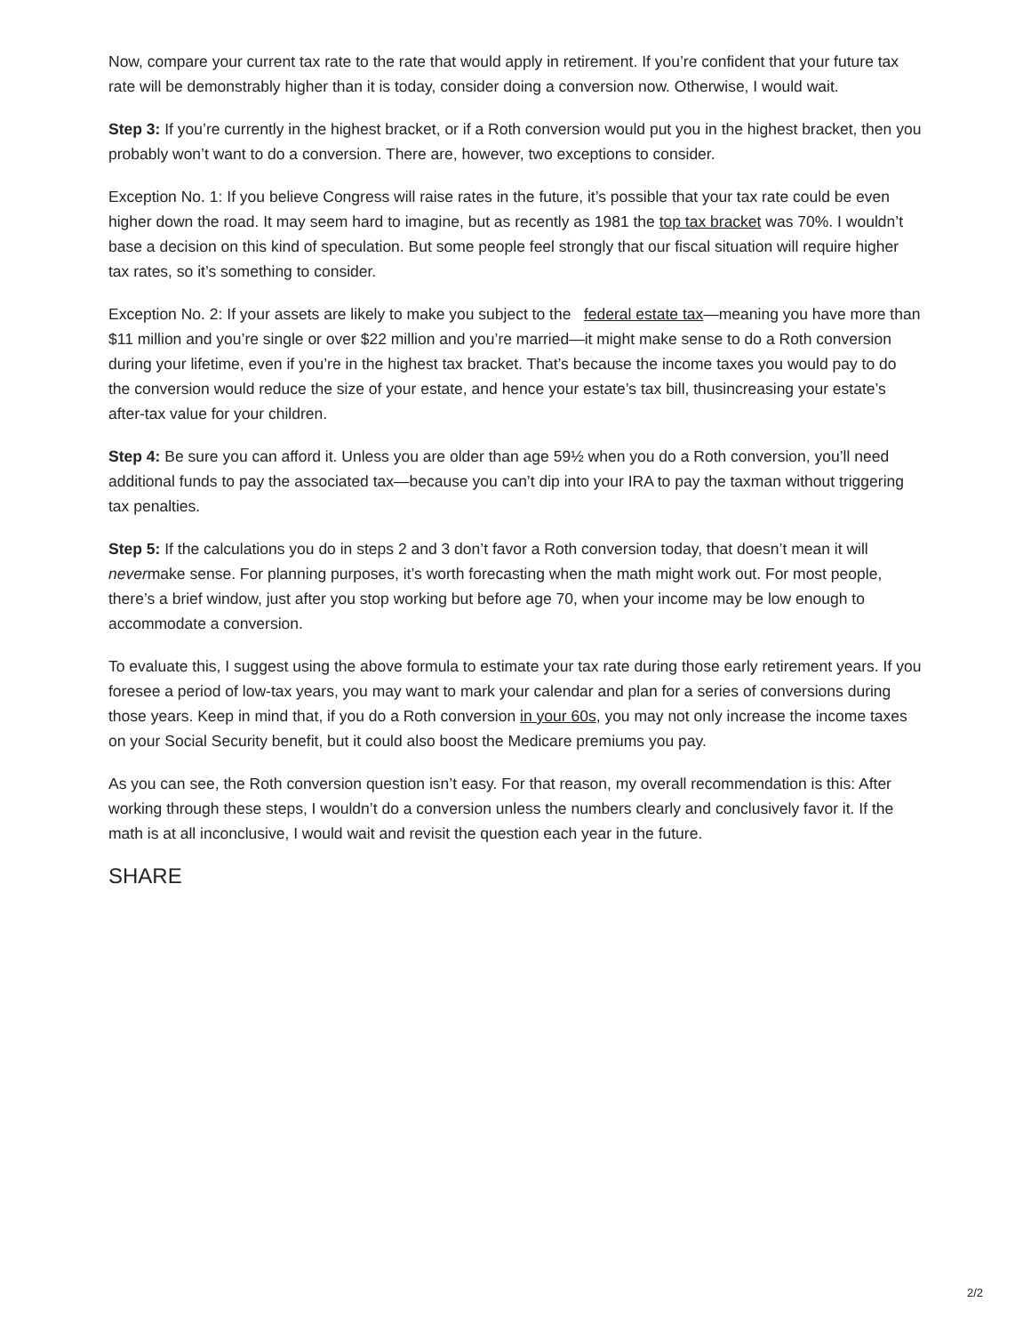Now, compare your current tax rate to the rate that would apply in retirement. If you’re confident that your future tax rate will be demonstrably higher than it is today, consider doing a conversion now. Otherwise, I would wait.
Step 3: If you’re currently in the highest bracket, or if a Roth conversion would put you in the highest bracket, then you probably won’t want to do a conversion. There are, however, two exceptions to consider.
Exception No. 1: If you believe Congress will raise rates in the future, it’s possible that your tax rate could be even higher down the road. It may seem hard to imagine, but as recently as 1981 the top tax bracket was 70%. I wouldn’t base a decision on this kind of speculation. But some people feel strongly that our fiscal situation will require higher tax rates, so it’s something to consider.
Exception No. 2: If your assets are likely to make you subject to the federal estate tax—meaning you have more than $11 million and you’re single or over $22 million and you’re married—it might make sense to do a Roth conversion during your lifetime, even if you’re in the highest tax bracket. That’s because the income taxes you would pay to do the conversion would reduce the size of your estate, and hence your estate’s tax bill, thusincreasing your estate’s after-tax value for your children.
Step 4: Be sure you can afford it. Unless you are older than age 59½ when you do a Roth conversion, you’ll need additional funds to pay the associated tax—because you can’t dip into your IRA to pay the taxman without triggering tax penalties.
Step 5: If the calculations you do in steps 2 and 3 don’t favor a Roth conversion today, that doesn’t mean it will nevermake sense. For planning purposes, it’s worth forecasting when the math might work out. For most people, there’s a brief window, just after you stop working but before age 70, when your income may be low enough to accommodate a conversion.
To evaluate this, I suggest using the above formula to estimate your tax rate during those early retirement years. If you foresee a period of low-tax years, you may want to mark your calendar and plan for a series of conversions during those years. Keep in mind that, if you do a Roth conversion in your 60s, you may not only increase the income taxes on your Social Security benefit, but it could also boost the Medicare premiums you pay.
As you can see, the Roth conversion question isn’t easy. For that reason, my overall recommendation is this: After working through these steps, I wouldn’t do a conversion unless the numbers clearly and conclusively favor it. If the math is at all inconclusive, I would wait and revisit the question each year in the future.
SHARE
2/2